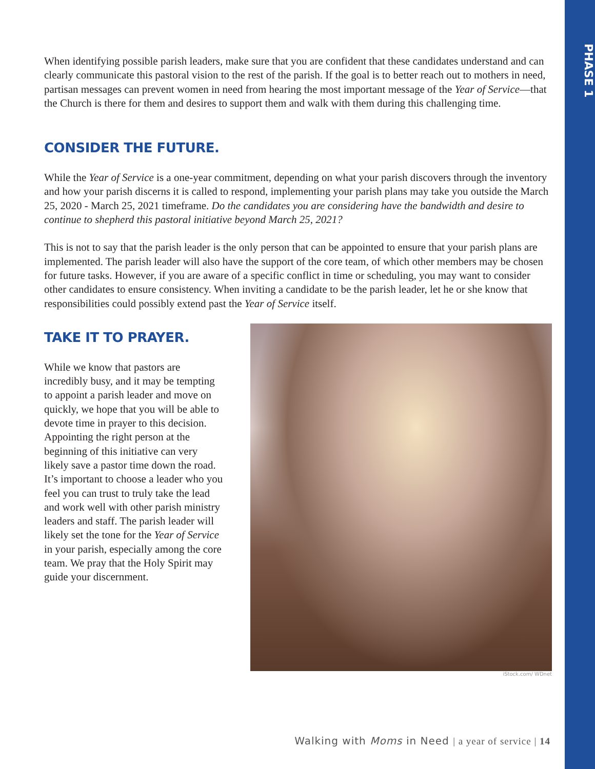PHASE 1
When identifying possible parish leaders, make sure that you are confident that these candidates understand and can clearly communicate this pastoral vision to the rest of the parish. If the goal is to better reach out to mothers in need, partisan messages can prevent women in need from hearing the most important message of the Year of Service—that the Church is there for them and desires to support them and walk with them during this challenging time.
CONSIDER THE FUTURE.
While the Year of Service is a one-year commitment, depending on what your parish discovers through the inventory and how your parish discerns it is called to respond, implementing your parish plans may take you outside the March 25, 2020 - March 25, 2021 timeframe. Do the candidates you are considering have the bandwidth and desire to continue to shepherd this pastoral initiative beyond March 25, 2021?
This is not to say that the parish leader is the only person that can be appointed to ensure that your parish plans are implemented. The parish leader will also have the support of the core team, of which other members may be chosen for future tasks. However, if you are aware of a specific conflict in time or scheduling, you may want to consider other candidates to ensure consistency. When inviting a candidate to be the parish leader, let he or she know that responsibilities could possibly extend past the Year of Service itself.
TAKE IT TO PRAYER.
While we know that pastors are incredibly busy, and it may be tempting to appoint a parish leader and move on quickly, we hope that you will be able to devote time in prayer to this decision. Appointing the right person at the beginning of this initiative can very likely save a pastor time down the road. It’s important to choose a leader who you feel you can trust to truly take the lead and work well with other parish ministry leaders and staff. The parish leader will likely set the tone for the Year of Service in your parish, especially among the core team. We pray that the Holy Spirit may guide your discernment.
iStock.com/ WDnet
Walking with Moms in Need | a year of service | 14